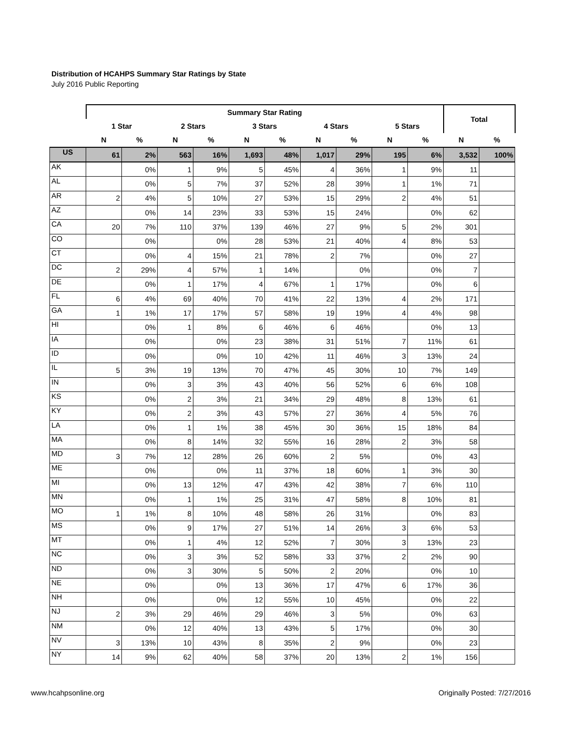Distribution of HCAHPS Summary Star Ratings by State
July 2016 Public Reporting
| | Summary Star Rating | | | | | | | | | | Total | |
| --- | --- | --- | --- | --- | --- | --- | --- | --- | --- | --- | --- | --- |
| | 1 Star | | 2 Stars | | 3 Stars | | 4 Stars | | 5 Stars | | | |
| | N | % | N | % | N | % | N | % | N | % | N | % |
| US | 61 | 2% | 563 | 16% | 1,693 | 48% | 1,017 | 29% | 195 | 6% | 3,532 | 100% |
| AK | | 0% | 1 | 9% | 5 | 45% | 4 | 36% | 1 | 9% | 11 | |
| AL | | 0% | 5 | 7% | 37 | 52% | 28 | 39% | 1 | 1% | 71 | |
| AR | 2 | 4% | 5 | 10% | 27 | 53% | 15 | 29% | 2 | 4% | 51 | |
| AZ | | 0% | 14 | 23% | 33 | 53% | 15 | 24% | | 0% | 62 | |
| CA | 20 | 7% | 110 | 37% | 139 | 46% | 27 | 9% | 5 | 2% | 301 | |
| CO | | 0% | | 0% | 28 | 53% | 21 | 40% | 4 | 8% | 53 | |
| CT | | 0% | 4 | 15% | 21 | 78% | 2 | 7% | | 0% | 27 | |
| DC | 2 | 29% | 4 | 57% | 1 | 14% | | 0% | | 0% | 7 | |
| DE | | 0% | 1 | 17% | 4 | 67% | 1 | 17% | | 0% | 6 | |
| FL | 6 | 4% | 69 | 40% | 70 | 41% | 22 | 13% | 4 | 2% | 171 | |
| GA | 1 | 1% | 17 | 17% | 57 | 58% | 19 | 19% | 4 | 4% | 98 | |
| HI | | 0% | 1 | 8% | 6 | 46% | 6 | 46% | | 0% | 13 | |
| IA | | 0% | | 0% | 23 | 38% | 31 | 51% | 7 | 11% | 61 | |
| ID | | 0% | | 0% | 10 | 42% | 11 | 46% | 3 | 13% | 24 | |
| IL | 5 | 3% | 19 | 13% | 70 | 47% | 45 | 30% | 10 | 7% | 149 | |
| IN | | 0% | 3 | 3% | 43 | 40% | 56 | 52% | 6 | 6% | 108 | |
| KS | | 0% | 2 | 3% | 21 | 34% | 29 | 48% | 8 | 13% | 61 | |
| KY | | 0% | 2 | 3% | 43 | 57% | 27 | 36% | 4 | 5% | 76 | |
| LA | | 0% | 1 | 1% | 38 | 45% | 30 | 36% | 15 | 18% | 84 | |
| MA | | 0% | 8 | 14% | 32 | 55% | 16 | 28% | 2 | 3% | 58 | |
| MD | 3 | 7% | 12 | 28% | 26 | 60% | 2 | 5% | | 0% | 43 | |
| ME | | 0% | | 0% | 11 | 37% | 18 | 60% | 1 | 3% | 30 | |
| MI | | 0% | 13 | 12% | 47 | 43% | 42 | 38% | 7 | 6% | 110 | |
| MN | | 0% | 1 | 1% | 25 | 31% | 47 | 58% | 8 | 10% | 81 | |
| MO | 1 | 1% | 8 | 10% | 48 | 58% | 26 | 31% | | 0% | 83 | |
| MS | | 0% | 9 | 17% | 27 | 51% | 14 | 26% | 3 | 6% | 53 | |
| MT | | 0% | 1 | 4% | 12 | 52% | 7 | 30% | 3 | 13% | 23 | |
| NC | | 0% | 3 | 3% | 52 | 58% | 33 | 37% | 2 | 2% | 90 | |
| ND | | 0% | 3 | 30% | 5 | 50% | 2 | 20% | | 0% | 10 | |
| NE | | 0% | | 0% | 13 | 36% | 17 | 47% | 6 | 17% | 36 | |
| NH | | 0% | | 0% | 12 | 55% | 10 | 45% | | 0% | 22 | |
| NJ | 2 | 3% | 29 | 46% | 29 | 46% | 3 | 5% | | 0% | 63 | |
| NM | | 0% | 12 | 40% | 13 | 43% | 5 | 17% | | 0% | 30 | |
| NV | 3 | 13% | 10 | 43% | 8 | 35% | 2 | 9% | | 0% | 23 | |
| NY | 14 | 9% | 62 | 40% | 58 | 37% | 20 | 13% | 2 | 1% | 156 | |
www.hcahpsonline.org Originally Posted: 7/27/2016